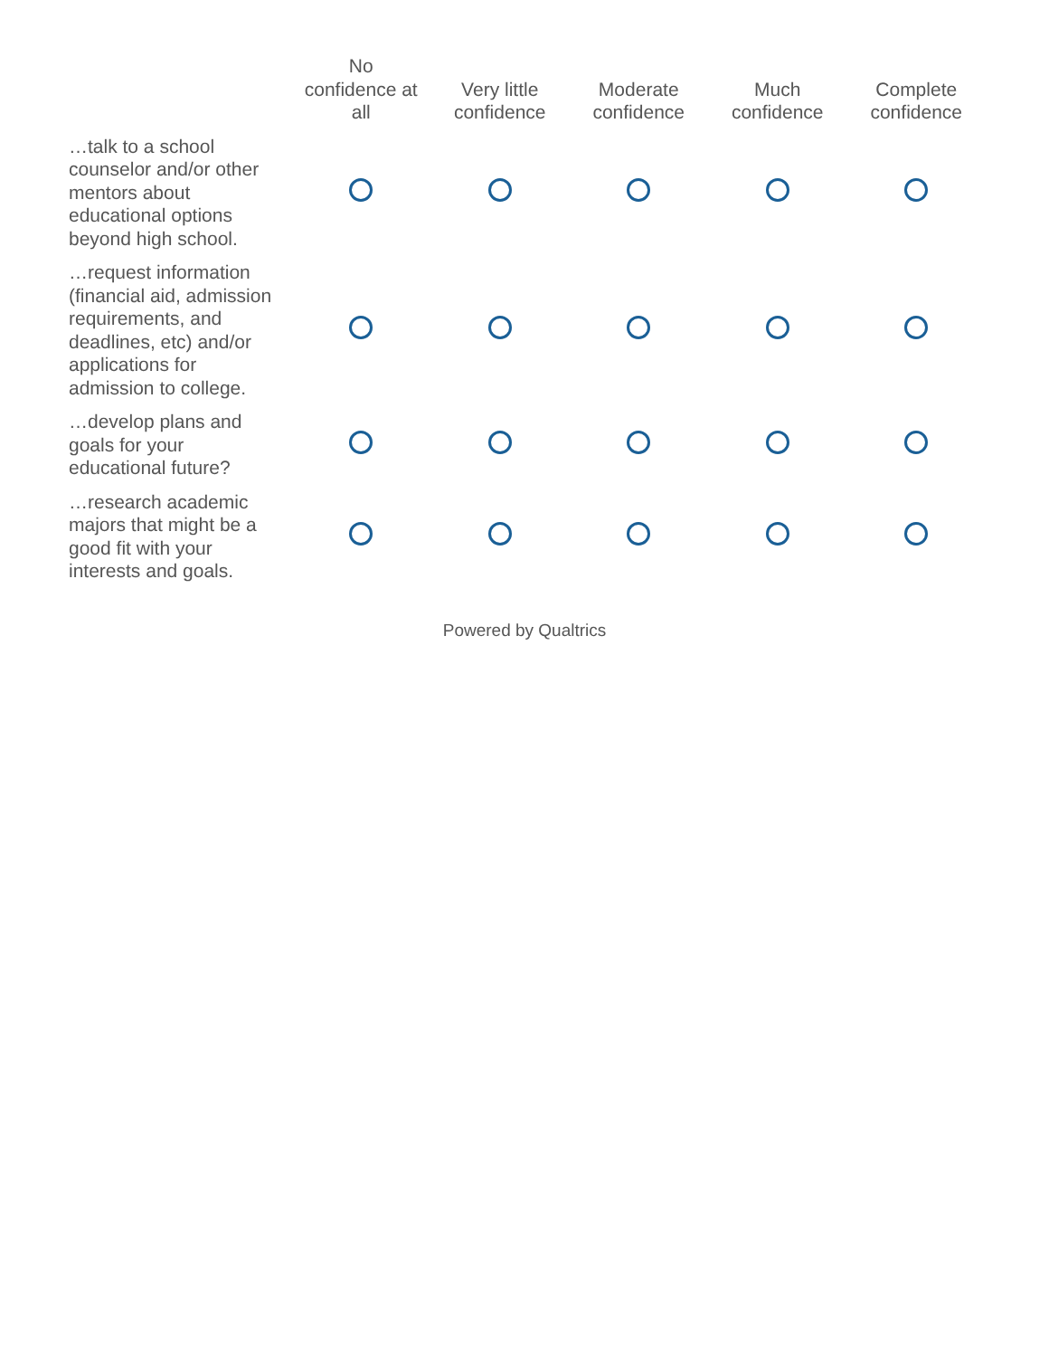| | No confidence at all | Very little confidence | Moderate confidence | Much confidence | Complete confidence |
| --- | --- | --- | --- | --- | --- |
| …talk to a school counselor and/or other mentors about educational options beyond high school. | | | | | |
| …request information (financial aid, admission requirements, and deadlines, etc) and/or applications for admission to college. | | | | | |
| …develop plans and goals for your educational future? | | | | | |
| …research academic majors that might be a good fit with your interests and goals. | | | | | |
Powered by Qualtrics